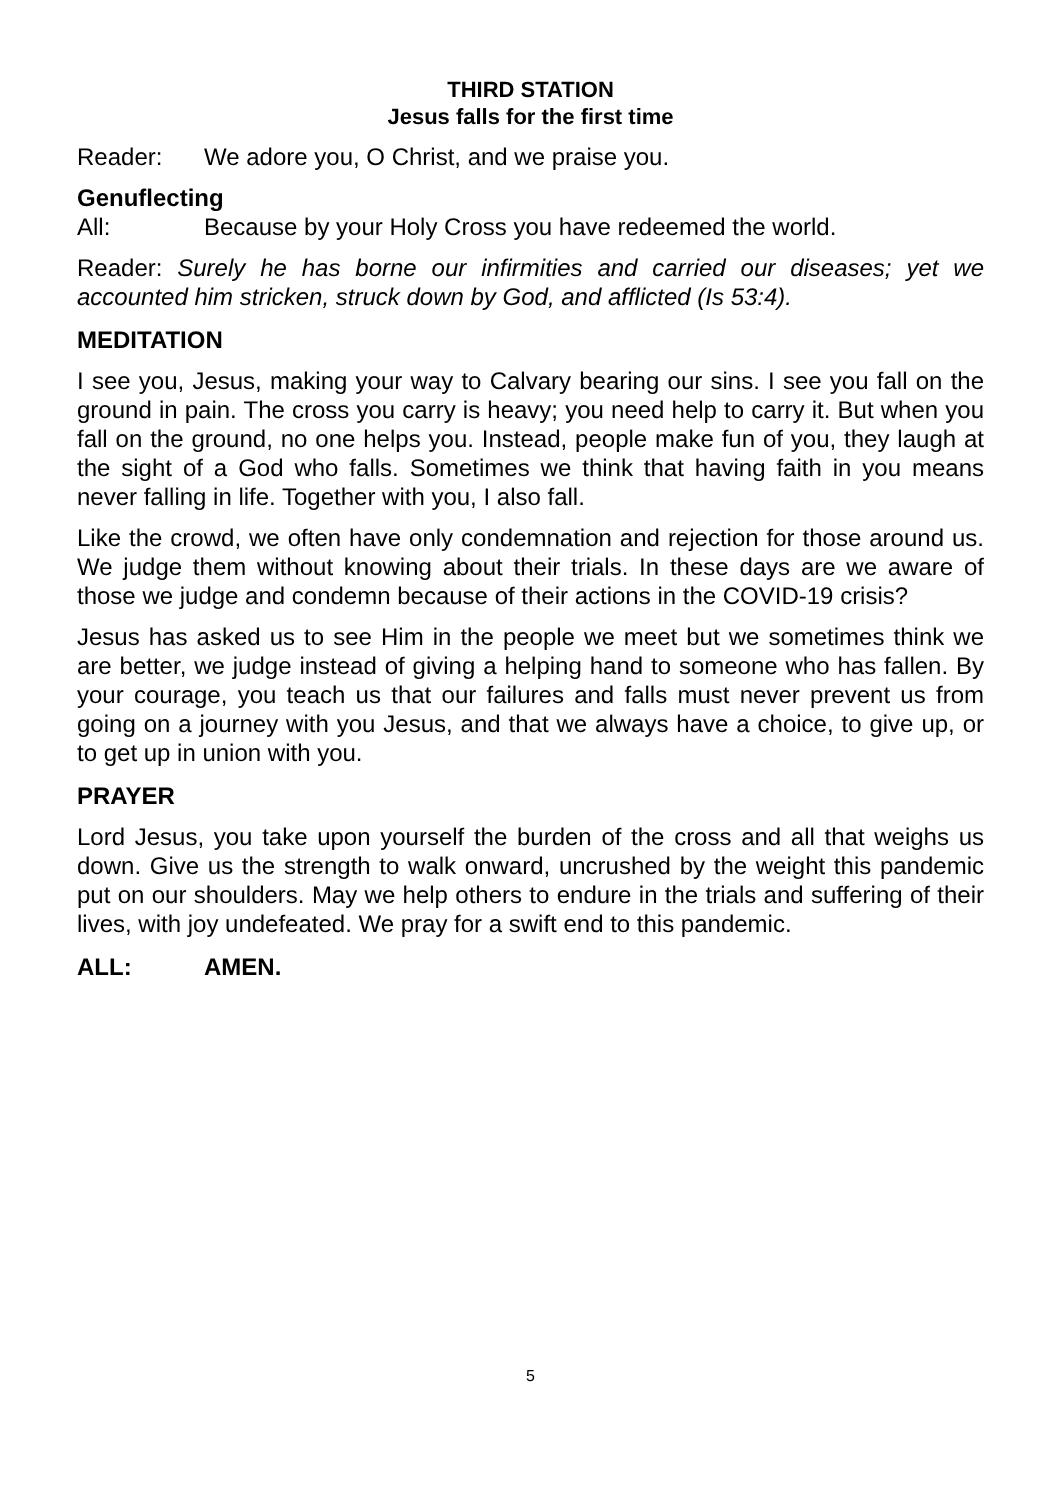THIRD STATION
Jesus falls for the first time
Reader: We adore you, O Christ, and we praise you.
Genuflecting
All: Because by your Holy Cross you have redeemed the world.
Reader: Surely he has borne our infirmities and carried our diseases; yet we accounted him stricken, struck down by God, and afflicted (Is 53:4).
MEDITATION
I see you, Jesus, making your way to Calvary bearing our sins. I see you fall on the ground in pain. The cross you carry is heavy; you need help to carry it. But when you fall on the ground, no one helps you. Instead, people make fun of you, they laugh at the sight of a God who falls. Sometimes we think that having faith in you means never falling in life. Together with you, I also fall.
Like the crowd, we often have only condemnation and rejection for those around us. We judge them without knowing about their trials. In these days are we aware of those we judge and condemn because of their actions in the COVID-19 crisis?
Jesus has asked us to see Him in the people we meet but we sometimes think we are better, we judge instead of giving a helping hand to someone who has fallen. By your courage, you teach us that our failures and falls must never prevent us from going on a journey with you Jesus, and that we always have a choice, to give up, or to get up in union with you.
PRAYER
Lord Jesus, you take upon yourself the burden of the cross and all that weighs us down. Give us the strength to walk onward, uncrushed by the weight this pandemic put on our shoulders. May we help others to endure in the trials and suffering of their lives, with joy undefeated. We pray for a swift end to this pandemic.
ALL: AMEN.
5